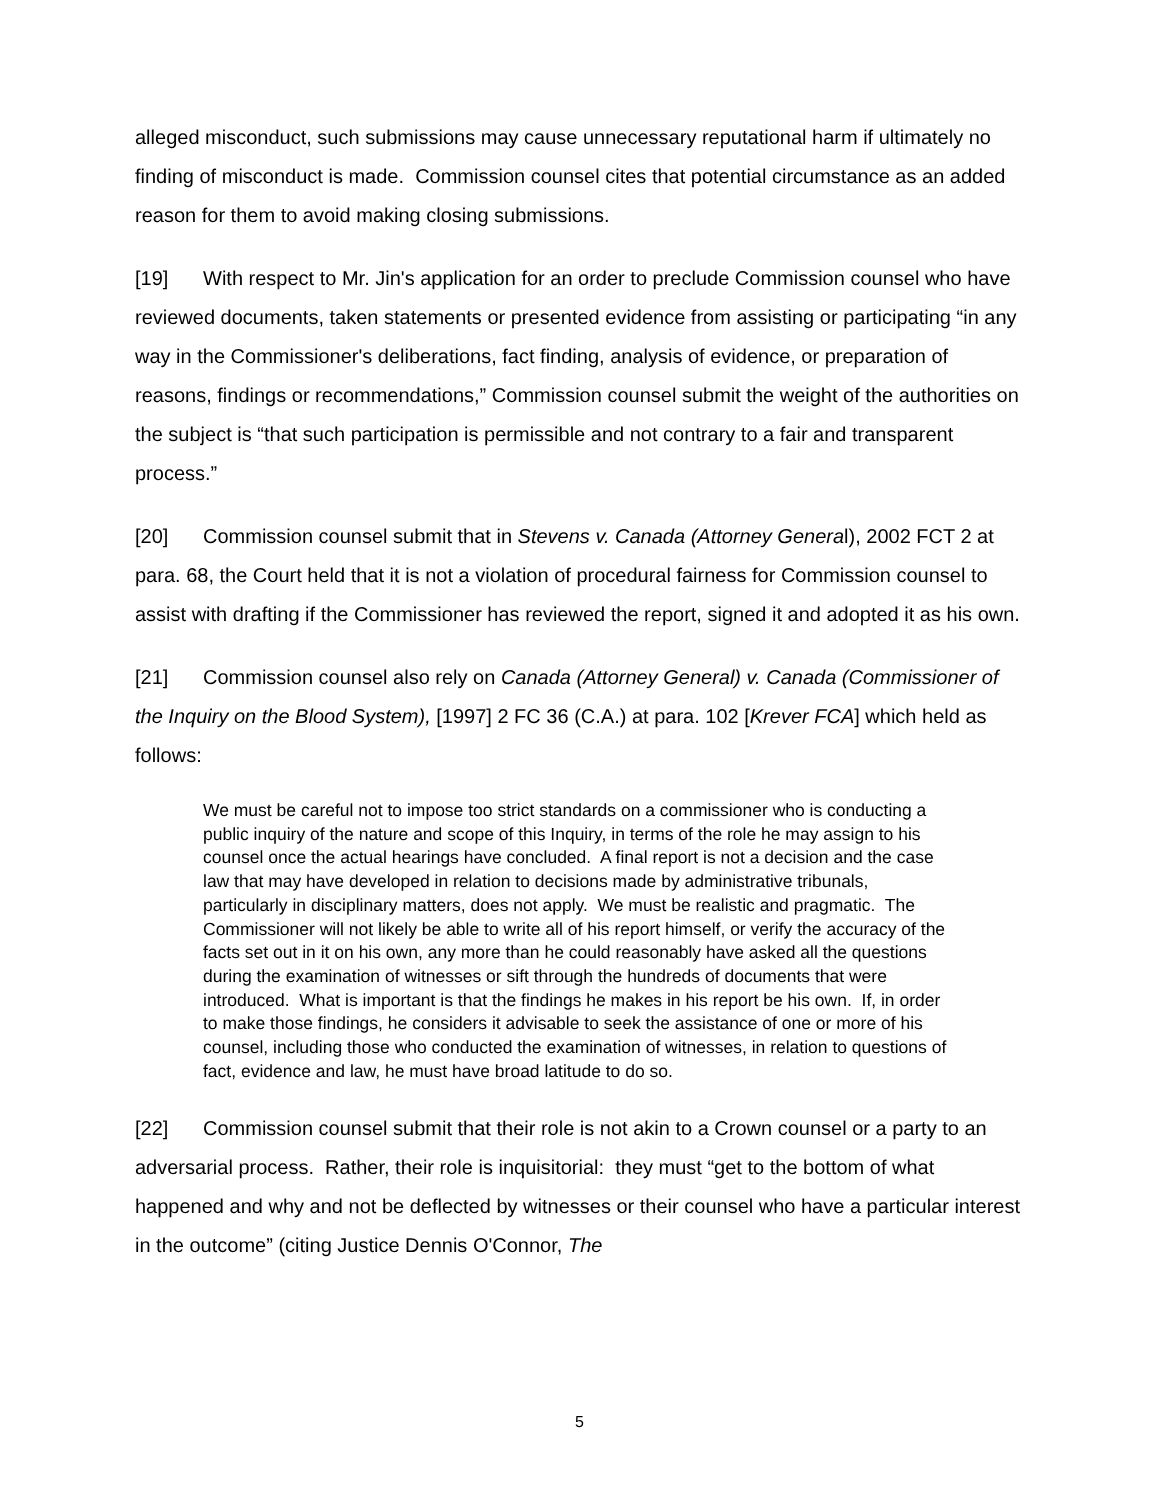alleged misconduct, such submissions may cause unnecessary reputational harm if ultimately no finding of misconduct is made. Commission counsel cites that potential circumstance as an added reason for them to avoid making closing submissions.
[19] With respect to Mr. Jin's application for an order to preclude Commission counsel who have reviewed documents, taken statements or presented evidence from assisting or participating “in any way in the Commissioner's deliberations, fact finding, analysis of evidence, or preparation of reasons, findings or recommendations,” Commission counsel submit the weight of the authorities on the subject is “that such participation is permissible and not contrary to a fair and transparent process.”
[20] Commission counsel submit that in Stevens v. Canada (Attorney General), 2002 FCT 2 at para. 68, the Court held that it is not a violation of procedural fairness for Commission counsel to assist with drafting if the Commissioner has reviewed the report, signed it and adopted it as his own.
[21] Commission counsel also rely on Canada (Attorney General) v. Canada (Commissioner of the Inquiry on the Blood System), [1997] 2 FC 36 (C.A.) at para. 102 [Krever FCA] which held as follows:
We must be careful not to impose too strict standards on a commissioner who is conducting a public inquiry of the nature and scope of this Inquiry, in terms of the role he may assign to his counsel once the actual hearings have concluded. A final report is not a decision and the case law that may have developed in relation to decisions made by administrative tribunals, particularly in disciplinary matters, does not apply. We must be realistic and pragmatic. The Commissioner will not likely be able to write all of his report himself, or verify the accuracy of the facts set out in it on his own, any more than he could reasonably have asked all the questions during the examination of witnesses or sift through the hundreds of documents that were introduced. What is important is that the findings he makes in his report be his own. If, in order to make those findings, he considers it advisable to seek the assistance of one or more of his counsel, including those who conducted the examination of witnesses, in relation to questions of fact, evidence and law, he must have broad latitude to do so.
[22] Commission counsel submit that their role is not akin to a Crown counsel or a party to an adversarial process. Rather, their role is inquisitorial: they must “get to the bottom of what happened and why and not be deflected by witnesses or their counsel who have a particular interest in the outcome” (citing Justice Dennis O'Connor, The
5